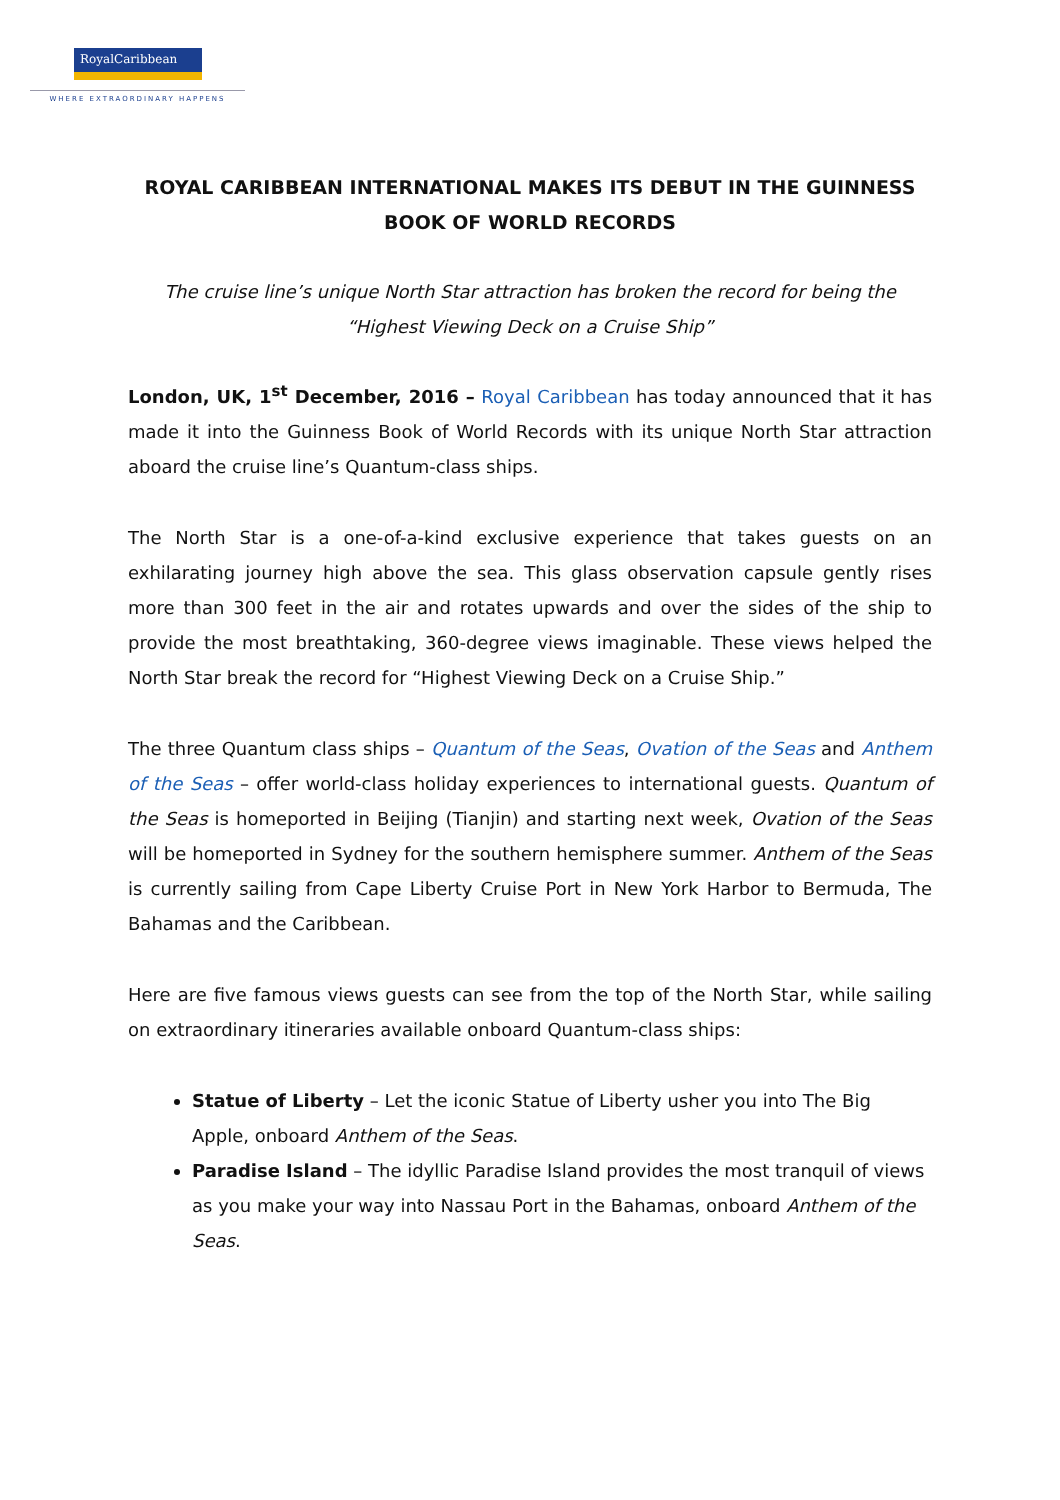RoyalCaribbean
WHERE EXTRAORDINARY HAPPENS
ROYAL CARIBBEAN INTERNATIONAL MAKES ITS DEBUT IN THE GUINNESS BOOK OF WORLD RECORDS
The cruise line’s unique North Star attraction has broken the record for being the “Highest Viewing Deck on a Cruise Ship”
London, UK, 1<sup>st</sup> December, 2016 – Royal Caribbean has today announced that it has made it into the Guinness Book of World Records with its unique North Star attraction aboard the cruise line’s Quantum-class ships.
The North Star is a one-of-a-kind exclusive experience that takes guests on an exhilarating journey high above the sea. This glass observation capsule gently rises more than 300 feet in the air and rotates upwards and over the sides of the ship to provide the most breathtaking, 360-degree views imaginable. These views helped the North Star break the record for “Highest Viewing Deck on a Cruise Ship.”
The three Quantum class ships – Quantum of the Seas, Ovation of the Seas and Anthem of the Seas – offer world-class holiday experiences to international guests. Quantum of the Seas is homeported in Beijing (Tianjin) and starting next week, Ovation of the Seas will be homeported in Sydney for the southern hemisphere summer. Anthem of the Seas is currently sailing from Cape Liberty Cruise Port in New York Harbor to Bermuda, The Bahamas and the Caribbean.
Here are five famous views guests can see from the top of the North Star, while sailing on extraordinary itineraries available onboard Quantum-class ships:
Statue of Liberty – Let the iconic Statue of Liberty usher you into The Big Apple, onboard Anthem of the Seas.
Paradise Island – The idyllic Paradise Island provides the most tranquil of views as you make your way into Nassau Port in the Bahamas, onboard Anthem of the Seas.